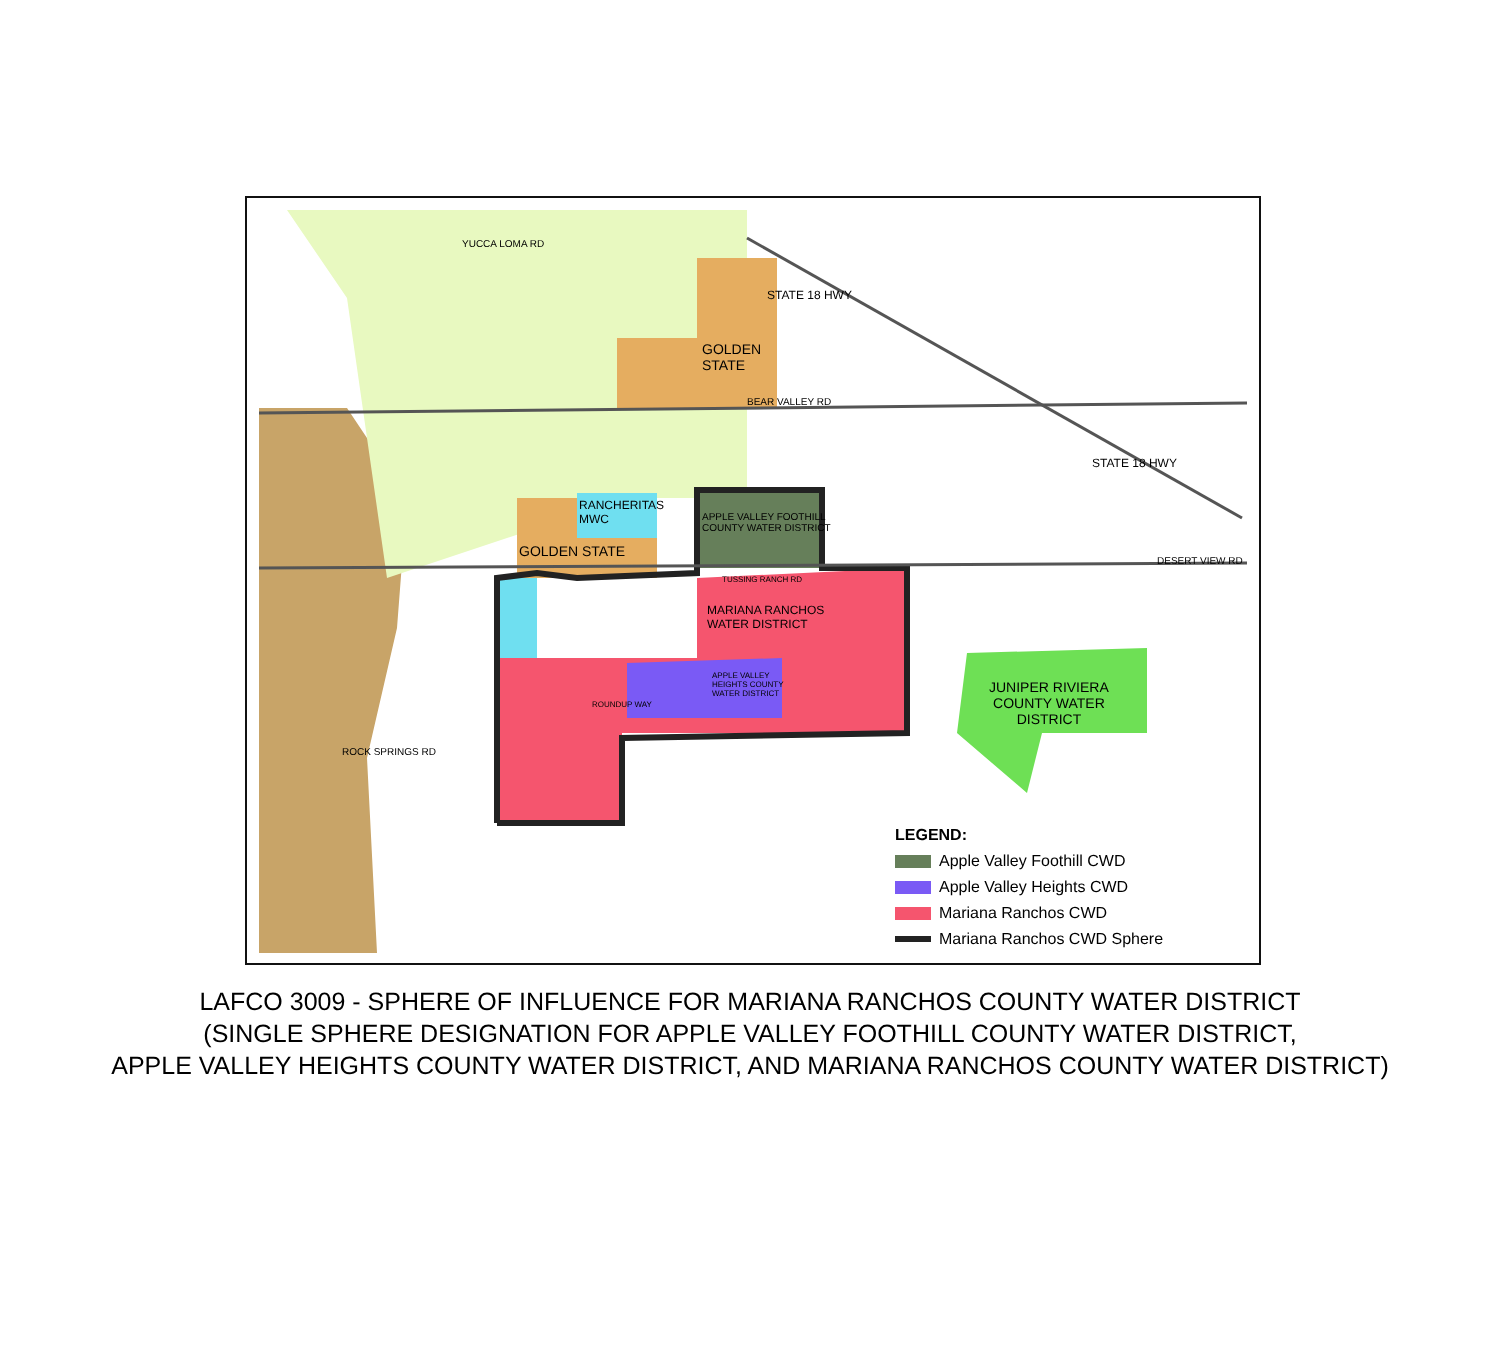LEGEND:
Apple Valley Foothill CWD
Apple Valley Heights CWD
Mariana Ranchos CWD
Mariana Ranchos CWD Sphere
GOLDEN
STATE
GOLDEN STATE
RANCHERITAS
MWC
APPLE VALLEY FOOTHILL
COUNTY WATER DISTRICT
MARIANA RANCHOS
WATER DISTRICT
APPLE VALLEY
HEIGHTS COUNTY
WATER DISTRICT
JUNIPER RIVIERA
COUNTY WATER
DISTRICT
STATE 18 HWY
STATE 18 HWY
BEAR VALLEY RD
DESERT VIEW RD
ROCK SPRINGS RD
YUCCA LOMA RD
ROUNDUP WAY
TUSSING RANCH RD
LAFCO 3009 - SPHERE OF INFLUENCE FOR MARIANA RANCHOS COUNTY WATER DISTRICT
(SINGLE SPHERE DESIGNATION FOR APPLE VALLEY FOOTHILL COUNTY WATER DISTRICT,
APPLE VALLEY HEIGHTS COUNTY WATER DISTRICT, AND MARIANA RANCHOS COUNTY WATER DISTRICT)